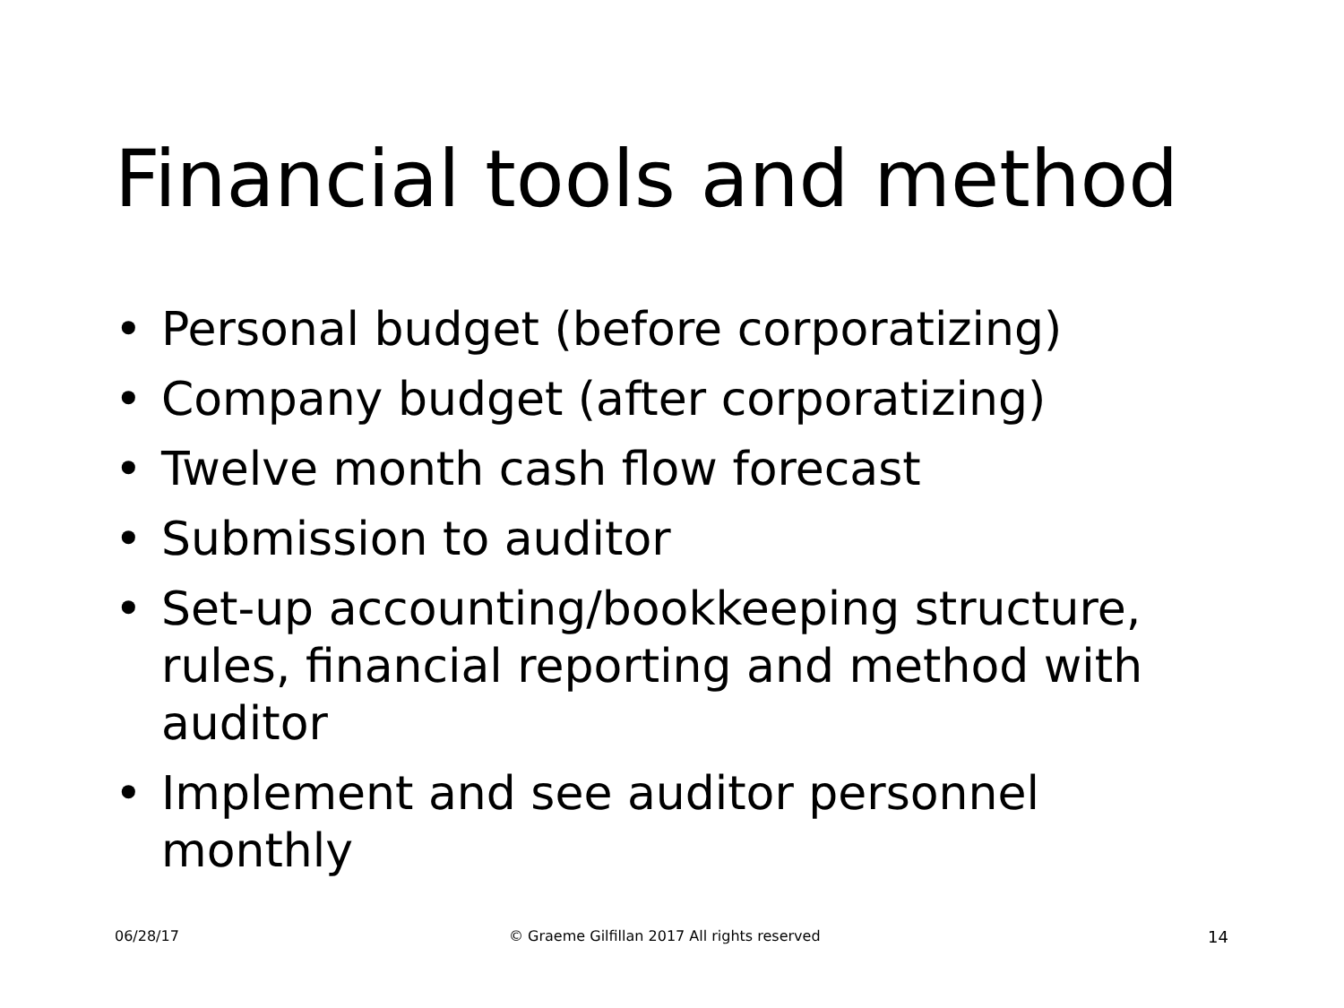Financial tools and method
• Personal budget (before corporatizing)
• Company budget (after corporatizing)
• Twelve month cash flow forecast
• Submission to auditor
• Set-up accounting/bookkeeping structure, rules, financial reporting and method with auditor
• Implement and see auditor personnel monthly
06/28/17
© Graeme Gilfillan 2017 All rights reserved
14